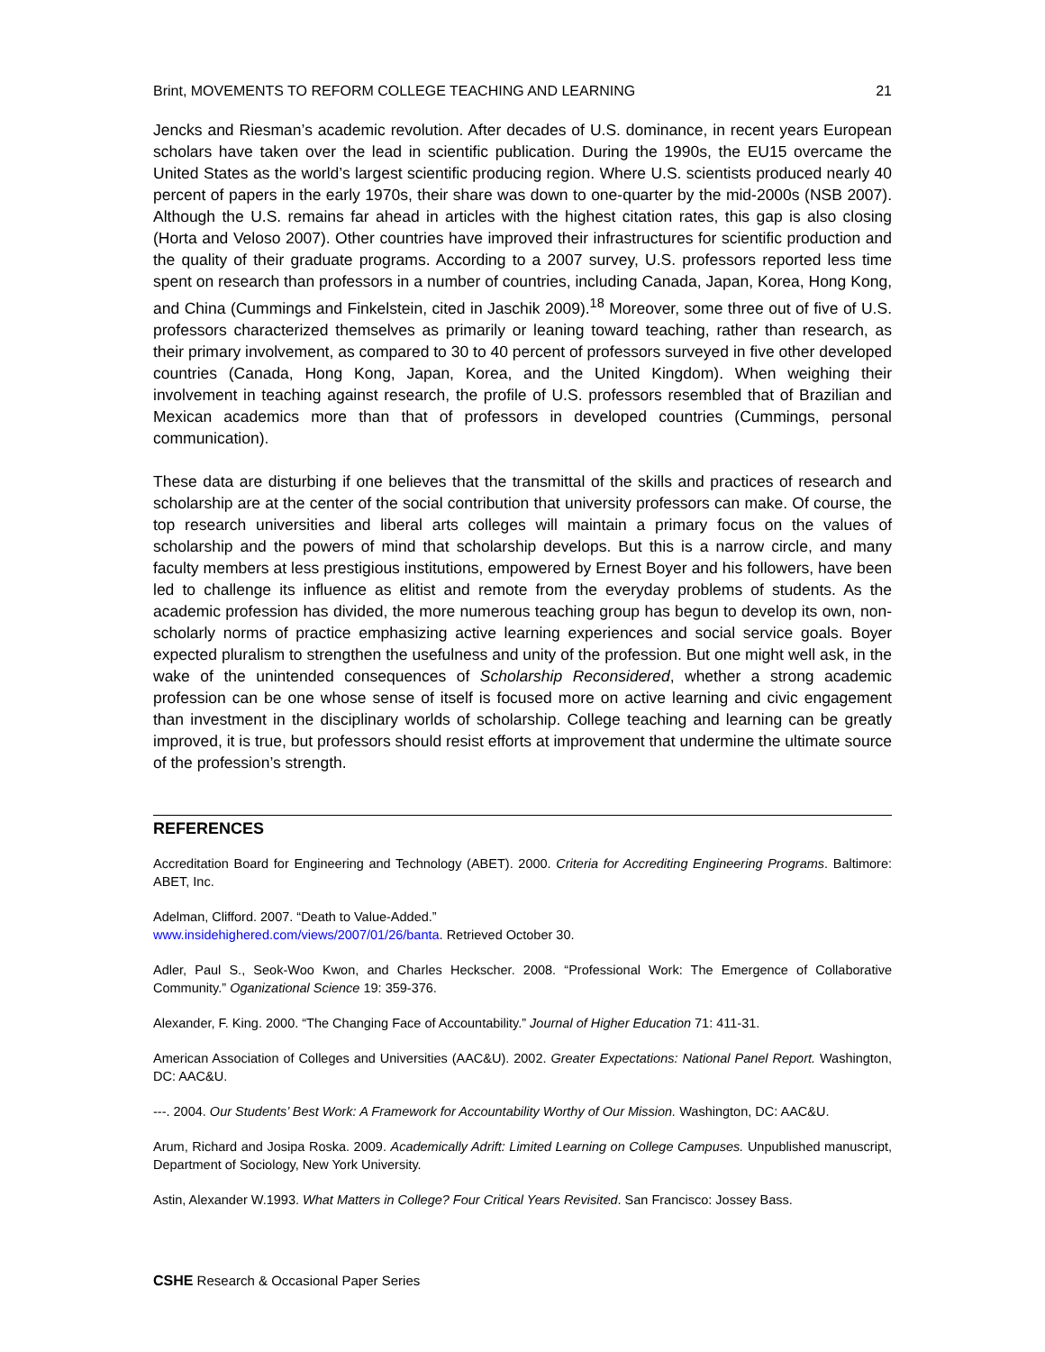Brint, MOVEMENTS TO REFORM COLLEGE TEACHING AND LEARNING 21
Jencks and Riesman’s academic revolution. After decades of U.S. dominance, in recent years European scholars have taken over the lead in scientific publication. During the 1990s, the EU15 overcame the United States as the world’s largest scientific producing region. Where U.S. scientists produced nearly 40 percent of papers in the early 1970s, their share was down to one-quarter by the mid-2000s (NSB 2007). Although the U.S. remains far ahead in articles with the highest citation rates, this gap is also closing (Horta and Veloso 2007). Other countries have improved their infrastructures for scientific production and the quality of their graduate programs. According to a 2007 survey, U.S. professors reported less time spent on research than professors in a number of countries, including Canada, Japan, Korea, Hong Kong, and China (Cummings and Finkelstein, cited in Jaschik 2009).<sup>18</sup> Moreover, some three out of five of U.S. professors characterized themselves as primarily or leaning toward teaching, rather than research, as their primary involvement, as compared to 30 to 40 percent of professors surveyed in five other developed countries (Canada, Hong Kong, Japan, Korea, and the United Kingdom). When weighing their involvement in teaching against research, the profile of U.S. professors resembled that of Brazilian and Mexican academics more than that of professors in developed countries (Cummings, personal communication).
These data are disturbing if one believes that the transmittal of the skills and practices of research and scholarship are at the center of the social contribution that university professors can make. Of course, the top research universities and liberal arts colleges will maintain a primary focus on the values of scholarship and the powers of mind that scholarship develops. But this is a narrow circle, and many faculty members at less prestigious institutions, empowered by Ernest Boyer and his followers, have been led to challenge its influence as elitist and remote from the everyday problems of students. As the academic profession has divided, the more numerous teaching group has begun to develop its own, non-scholarly norms of practice emphasizing active learning experiences and social service goals. Boyer expected pluralism to strengthen the usefulness and unity of the profession. But one might well ask, in the wake of the unintended consequences of Scholarship Reconsidered, whether a strong academic profession can be one whose sense of itself is focused more on active learning and civic engagement than investment in the disciplinary worlds of scholarship. College teaching and learning can be greatly improved, it is true, but professors should resist efforts at improvement that undermine the ultimate source of the profession’s strength.
REFERENCES
Accreditation Board for Engineering and Technology (ABET). 2000. Criteria for Accrediting Engineering Programs. Baltimore: ABET, Inc.
Adelman, Clifford. 2007. “Death to Value-Added.”
www.insidehighered.com/views/2007/01/26/banta. Retrieved October 30.
Adler, Paul S., Seok-Woo Kwon, and Charles Heckscher. 2008. “Professional Work: The Emergence of Collaborative Community.” Oganizational Science 19: 359-376.
Alexander, F. King. 2000. “The Changing Face of Accountability.” Journal of Higher Education 71: 411-31.
American Association of Colleges and Universities (AAC&U). 2002. Greater Expectations: National Panel Report. Washington, DC: AAC&U.
---. 2004. Our Students’ Best Work: A Framework for Accountability Worthy of Our Mission. Washington, DC: AAC&U.
Arum, Richard and Josipa Roska. 2009. Academically Adrift: Limited Learning on College Campuses. Unpublished manuscript, Department of Sociology, New York University.
Astin, Alexander W.1993. What Matters in College? Four Critical Years Revisited. San Francisco: Jossey Bass.
CSHE Research & Occasional Paper Series